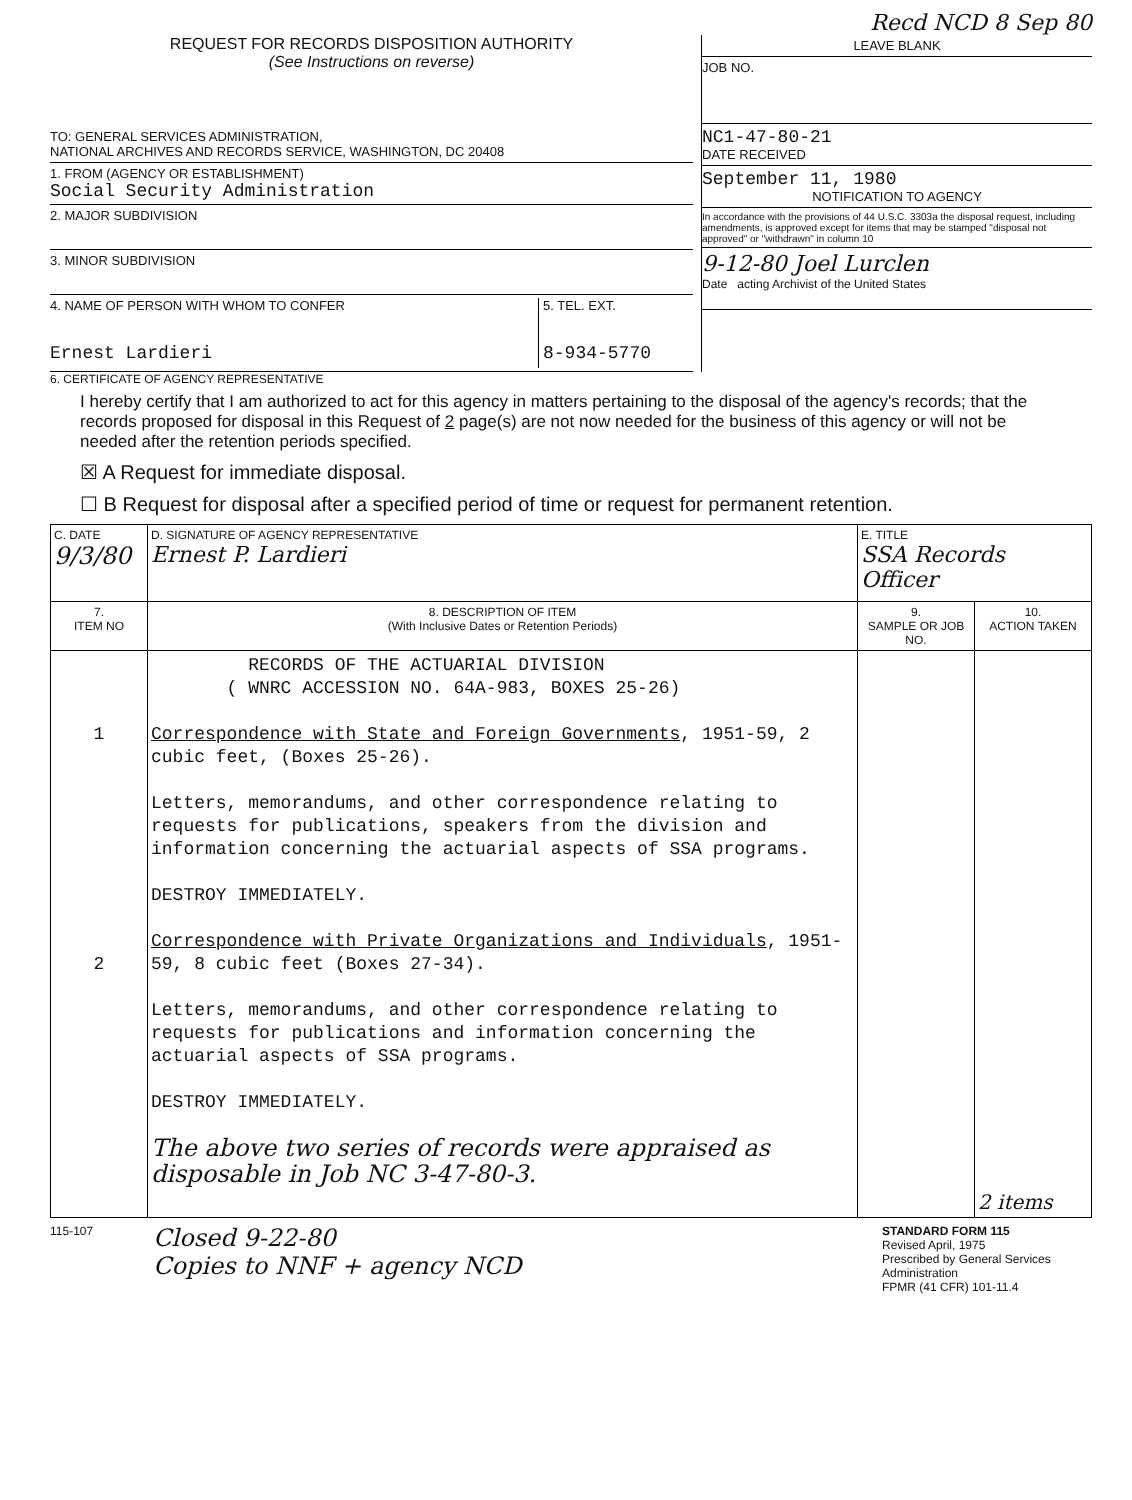Recd NCD 8 Sep 80
REQUEST FOR RECORDS DISPOSITION AUTHORITY
(See Instructions on reverse)
TO: GENERAL SERVICES ADMINISTRATION,
NATIONAL ARCHIVES AND RECORDS SERVICE, WASHINGTON, DC 20408
1. FROM (AGENCY OR ESTABLISHMENT)
Social Security Administration
2. MAJOR SUBDIVISION
3. MINOR SUBDIVISION
4. NAME OF PERSON WITH WHOM TO CONFER
Ernest Lardieri
5. TEL. EXT.
8-934-5770
LEAVE BLANK
JOB NO.
NC1-47-80-21
DATE RECEIVED
September 11, 1980
NOTIFICATION TO AGENCY
In accordance with the provisions of 44 U.S.C. 3303a the disposal request, including amendments, is approved except for items that may be stamped "disposal not approved" or "withdrawn" in column 10
9-12-80 Joel Lurclen
Date acting Archivist of the United States
6. CERTIFICATE OF AGENCY REPRESENTATIVE
I hereby certify that I am authorized to act for this agency in matters pertaining to the disposal of the agency's records; that the records proposed for disposal in this Request of 2 page(s) are not now needed for the business of this agency or will not be needed after the retention periods specified.
☒ A Request for immediate disposal.
☐ B Request for disposal after a specified period of time or request for permanent retention.
| C. DATE 9/3/80 | D. SIGNATURE OF AGENCY REPRESENTATIVE Ernest P. Lardieri | E. TITLE SSA Records Officer | |
| 7. ITEM NO | 8. DESCRIPTION OF ITEM (With Inclusive Dates or Retention Periods) | 9. SAMPLE OR JOB NO. | 10. ACTION TAKEN |
| 1 2 | RECORDS OF THE ACTUARIAL DIVISION ( WNRC ACCESSION NO. 64A-983, BOXES 25-26) Correspondence with State and Foreign Governments , 1951-59, 2 cubic feet, (Boxes 25-26). Letters, memorandums, and other correspondence relating to requests for publications, speakers from the division and information concerning the actuarial aspects of SSA programs. DESTROY IMMEDIATELY. Correspondence with Private Organizations and Individuals , 1951-59, 8 cubic feet (Boxes 27-34). Letters, memorandums, and other correspondence relating to requests for publications and information concerning the actuarial aspects of SSA programs. DESTROY IMMEDIATELY. The above two series of records were appraised as disposable in Job NC 3-47-80-3. | | 2 items |
115-107
Closed 9-22-80
Copies to NNF + agency NCD
STANDARD FORM 115
Revised April, 1975
Prescribed by General Services Administration
FPMR (41 CFR) 101-11.4